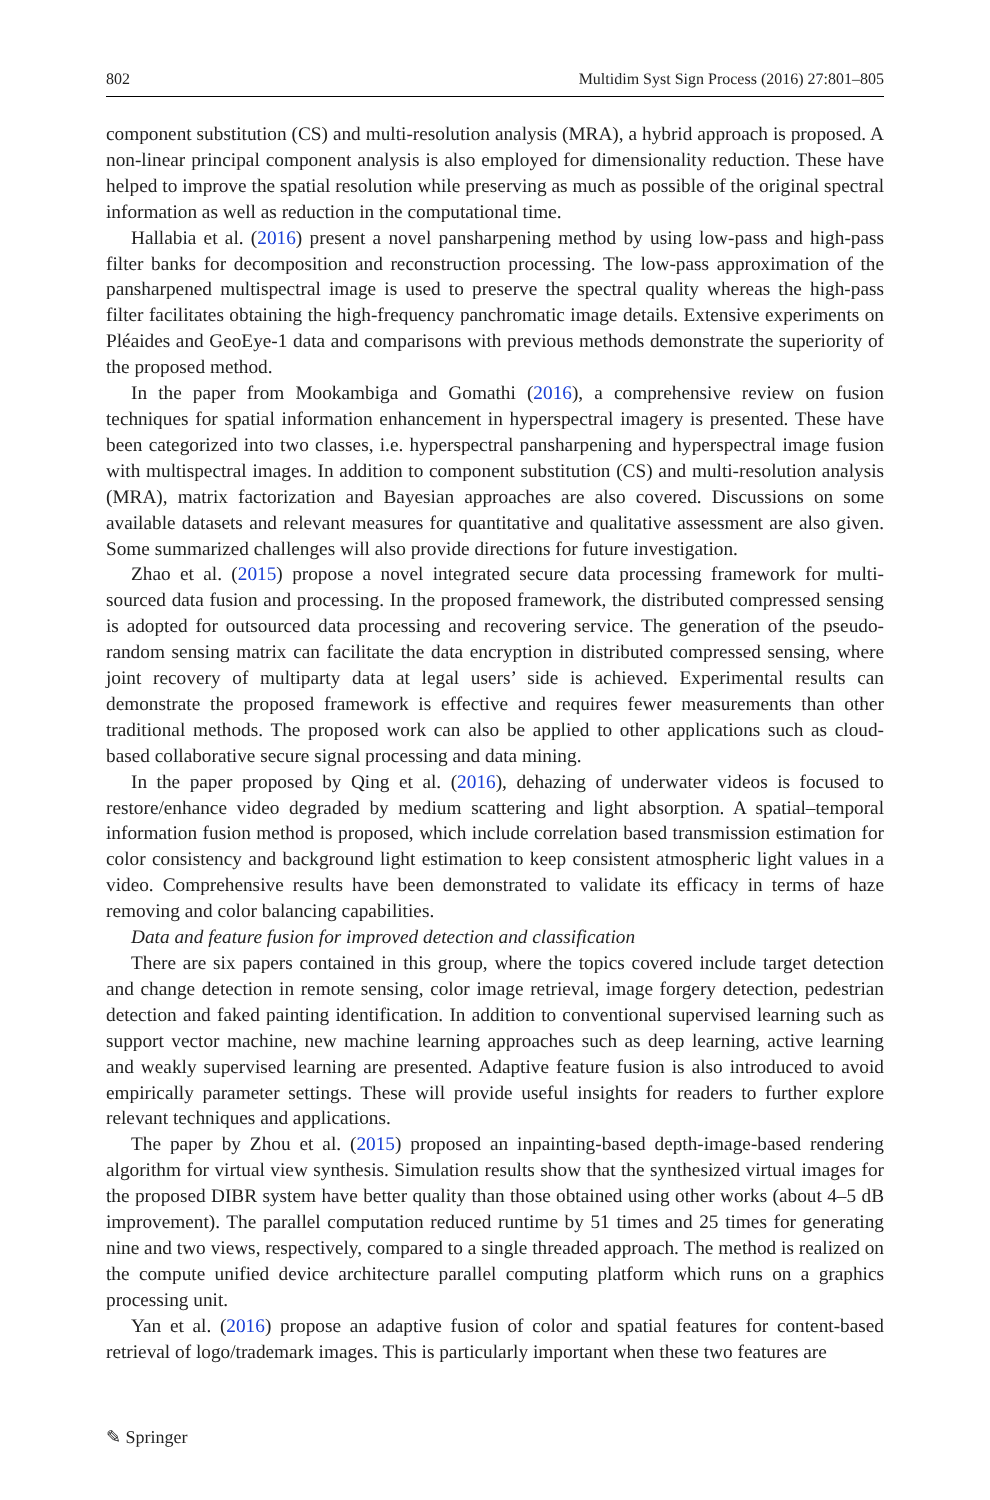802 Multidim Syst Sign Process (2016) 27:801–805
component substitution (CS) and multi-resolution analysis (MRA), a hybrid approach is proposed. A non-linear principal component analysis is also employed for dimensionality reduction. These have helped to improve the spatial resolution while preserving as much as possible of the original spectral information as well as reduction in the computational time.
Hallabia et al. (2016) present a novel pansharpening method by using low-pass and high-pass filter banks for decomposition and reconstruction processing. The low-pass approximation of the pansharpened multispectral image is used to preserve the spectral quality whereas the high-pass filter facilitates obtaining the high-frequency panchromatic image details. Extensive experiments on Pléaides and GeoEye-1 data and comparisons with previous methods demonstrate the superiority of the proposed method.
In the paper from Mookambiga and Gomathi (2016), a comprehensive review on fusion techniques for spatial information enhancement in hyperspectral imagery is presented. These have been categorized into two classes, i.e. hyperspectral pansharpening and hyperspectral image fusion with multispectral images. In addition to component substitution (CS) and multi-resolution analysis (MRA), matrix factorization and Bayesian approaches are also covered. Discussions on some available datasets and relevant measures for quantitative and qualitative assessment are also given. Some summarized challenges will also provide directions for future investigation.
Zhao et al. (2015) propose a novel integrated secure data processing framework for multi-sourced data fusion and processing. In the proposed framework, the distributed compressed sensing is adopted for outsourced data processing and recovering service. The generation of the pseudo-random sensing matrix can facilitate the data encryption in distributed compressed sensing, where joint recovery of multiparty data at legal users’ side is achieved. Experimental results can demonstrate the proposed framework is effective and requires fewer measurements than other traditional methods. The proposed work can also be applied to other applications such as cloud-based collaborative secure signal processing and data mining.
In the paper proposed by Qing et al. (2016), dehazing of underwater videos is focused to restore/enhance video degraded by medium scattering and light absorption. A spatial–temporal information fusion method is proposed, which include correlation based transmission estimation for color consistency and background light estimation to keep consistent atmospheric light values in a video. Comprehensive results have been demonstrated to validate its efficacy in terms of haze removing and color balancing capabilities.
Data and feature fusion for improved detection and classification
There are six papers contained in this group, where the topics covered include target detection and change detection in remote sensing, color image retrieval, image forgery detection, pedestrian detection and faked painting identification. In addition to conventional supervised learning such as support vector machine, new machine learning approaches such as deep learning, active learning and weakly supervised learning are presented. Adaptive feature fusion is also introduced to avoid empirically parameter settings. These will provide useful insights for readers to further explore relevant techniques and applications.
The paper by Zhou et al. (2015) proposed an inpainting-based depth-image-based rendering algorithm for virtual view synthesis. Simulation results show that the synthesized virtual images for the proposed DIBR system have better quality than those obtained using other works (about 4–5 dB improvement). The parallel computation reduced runtime by 51 times and 25 times for generating nine and two views, respectively, compared to a single threaded approach. The method is realized on the compute unified device architecture parallel computing platform which runs on a graphics processing unit.
Yan et al. (2016) propose an adaptive fusion of color and spatial features for content-based retrieval of logo/trademark images. This is particularly important when these two features are
✎ Springer